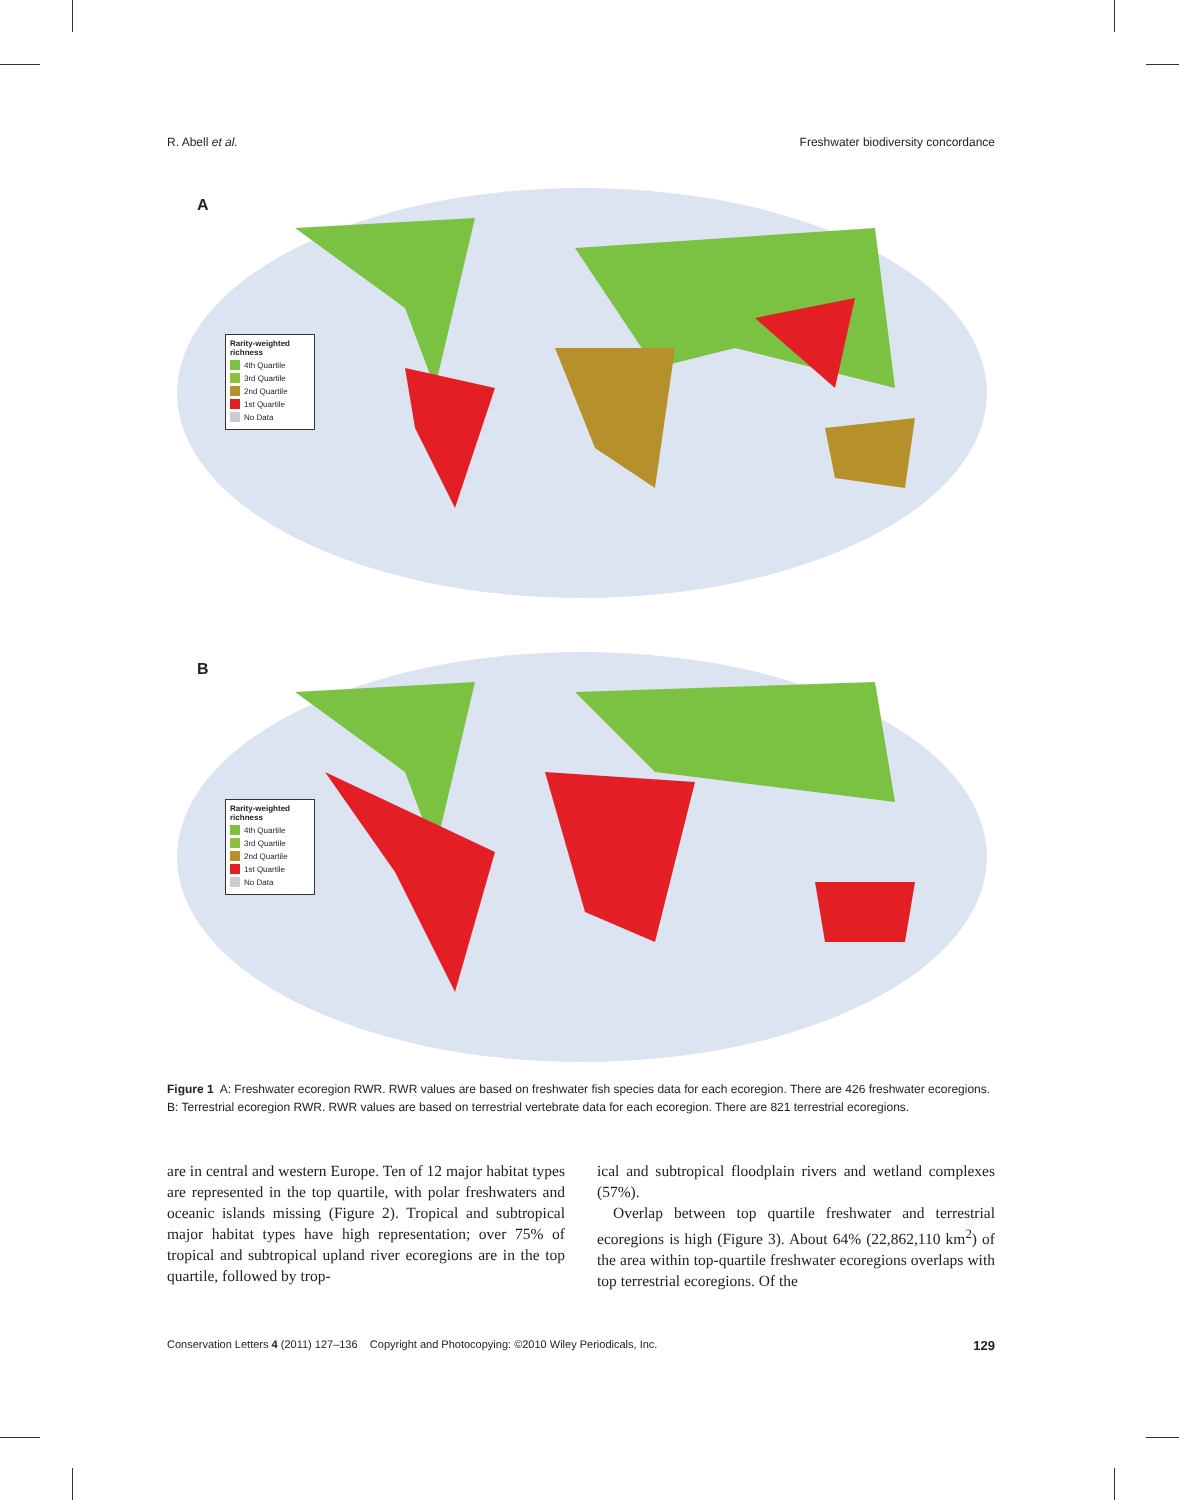R. Abell et al. Freshwater biodiversity concordance
A
Rarity-weighted richness
4th Quartile
3rd Quartile
2nd Quartile
1st Quartile
No Data
B
Rarity-weighted richness
4th Quartile
3rd Quartile
2nd Quartile
1st Quartile
No Data
Figure 1 A: Freshwater ecoregion RWR. RWR values are based on freshwater fish species data for each ecoregion. There are 426 freshwater ecoregions. B: Terrestrial ecoregion RWR. RWR values are based on terrestrial vertebrate data for each ecoregion. There are 821 terrestrial ecoregions.
are in central and western Europe. Ten of 12 major habitat types are represented in the top quartile, with polar freshwaters and oceanic islands missing (Figure 2). Tropical and subtropical major habitat types have high representation; over 75% of tropical and subtropical upland river ecoregions are in the top quartile, followed by trop-
ical and subtropical floodplain rivers and wetland complexes (57%).
Overlap between top quartile freshwater and terrestrial ecoregions is high (Figure 3). About 64% (22,862,110 km<sup>2</sup>) of the area within top-quartile freshwater ecoregions overlaps with top terrestrial ecoregions. Of the
Conservation Letters 4 (2011) 127–136 Copyright and Photocopying: ©2010 Wiley Periodicals, Inc. 129